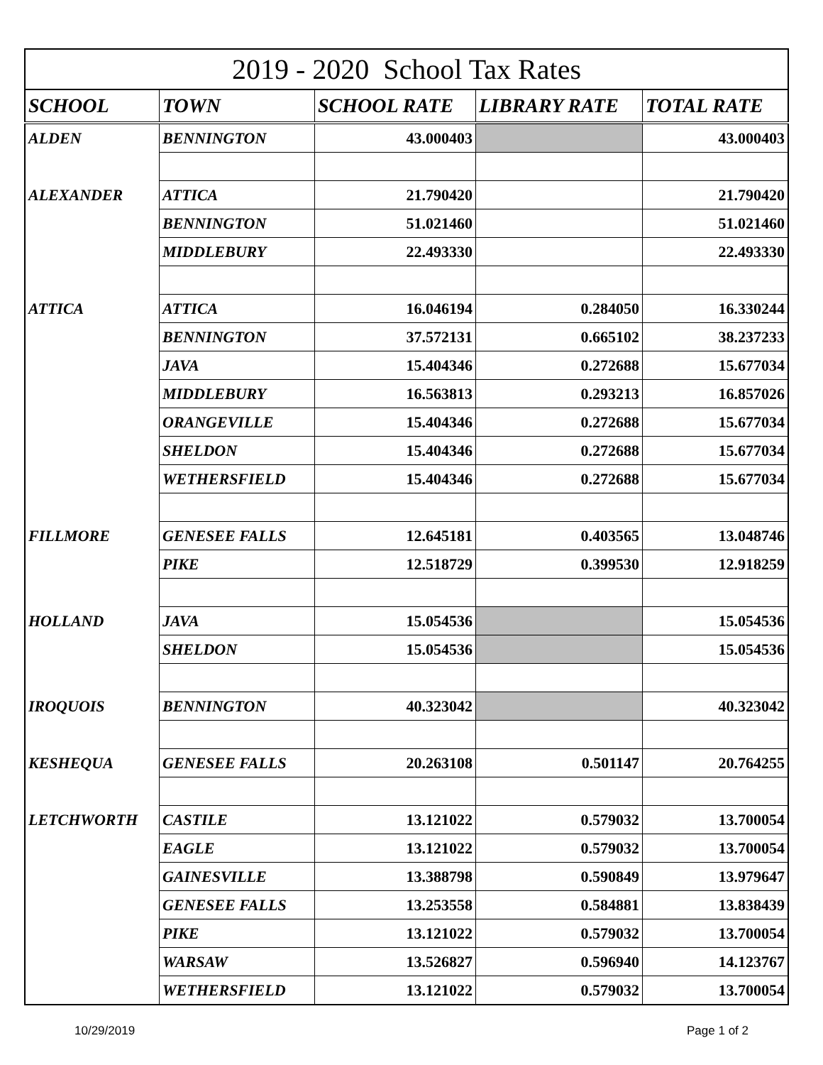2019 - 2020 School Tax Rates
| SCHOOL | TOWN | SCHOOL RATE | LIBRARY RATE | TOTAL RATE |
| --- | --- | --- | --- | --- |
| ALDEN | BENNINGTON | 43.000403 | | 43.000403 |
| ALEXANDER | ATTICA | 21.790420 | | 21.790420 |
| | BENNINGTON | 51.021460 | | 51.021460 |
| | MIDDLEBURY | 22.493330 | | 22.493330 |
| ATTICA | ATTICA | 16.046194 | 0.284050 | 16.330244 |
| | BENNINGTON | 37.572131 | 0.665102 | 38.237233 |
| | JAVA | 15.404346 | 0.272688 | 15.677034 |
| | MIDDLEBURY | 16.563813 | 0.293213 | 16.857026 |
| | ORANGEVILLE | 15.404346 | 0.272688 | 15.677034 |
| | SHELDON | 15.404346 | 0.272688 | 15.677034 |
| | WETHERSFIELD | 15.404346 | 0.272688 | 15.677034 |
| FILLMORE | GENESEE FALLS | 12.645181 | 0.403565 | 13.048746 |
| | PIKE | 12.518729 | 0.399530 | 12.918259 |
| HOLLAND | JAVA | 15.054536 | | 15.054536 |
| | SHELDON | 15.054536 | | 15.054536 |
| IROQUOIS | BENNINGTON | 40.323042 | | 40.323042 |
| KESHEQUA | GENESEE FALLS | 20.263108 | 0.501147 | 20.764255 |
| LETCHWORTH | CASTILE | 13.121022 | 0.579032 | 13.700054 |
| | EAGLE | 13.121022 | 0.579032 | 13.700054 |
| | GAINESVILLE | 13.388798 | 0.590849 | 13.979647 |
| | GENESEE FALLS | 13.253558 | 0.584881 | 13.838439 |
| | PIKE | 13.121022 | 0.579032 | 13.700054 |
| | WARSAW | 13.526827 | 0.596940 | 14.123767 |
| | WETHERSFIELD | 13.121022 | 0.579032 | 13.700054 |
10/29/2019 Page 1 of 2